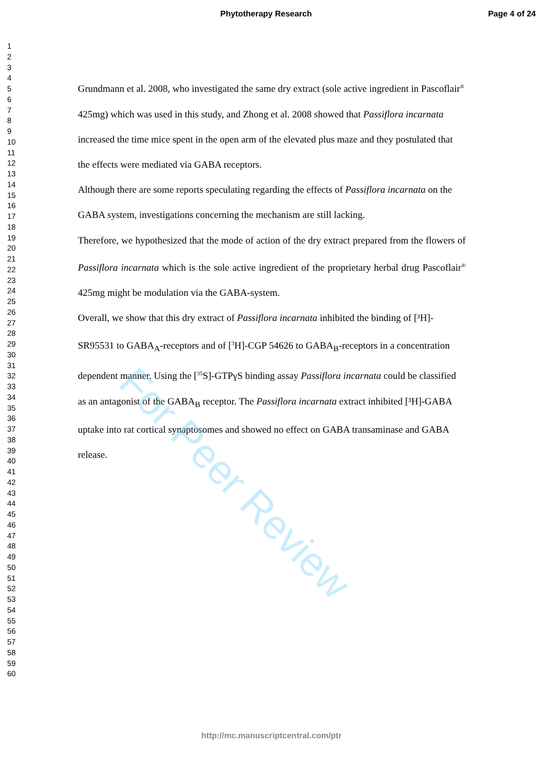Phytotherapy Research Page 4 of 24
1
2
3
4
5
6
7
8
9
10
11
12
13
14
15
16
17
18
19
20
21
22
23
24
25
26
27
28
29
30
31
32
33
34
35
36
37
38
39
40
41
42
43
44
45
46
47
48
49
50
51
52
53
54
55
56
57
58
59
60
Grundmann et al. 2008, who investigated the same dry extract (sole active ingredient in Pascoflair<sup>®</sup> 425mg) which was used in this study, and Zhong et al. 2008 showed that Passiflora incarnata increased the time mice spent in the open arm of the elevated plus maze and they postulated that the effects were mediated via GABA receptors.
Although there are some reports speculating regarding the effects of Passiflora incarnata on the GABA system, investigations concerning the mechanism are still lacking.
Therefore, we hypothesized that the mode of action of the dry extract prepared from the flowers of Passiflora incarnata which is the sole active ingredient of the proprietary herbal drug Pascoflair<sup>®</sup> 425mg might be modulation via the GABA-system.
Overall, we show that this dry extract of Passiflora incarnata inhibited the binding of [³H]- SR95531 to GABA<sub>A</sub>-receptors and of [<sup>3</sup>H]-CGP 54626 to GABA<sub>B</sub>-receptors in a concentration dependent manner. Using the [<sup>35</sup>S]-GTPγS binding assay Passiflora incarnata could be classified as an antagonist of the GABA<sub>B</sub> receptor. The Passiflora incarnata extract inhibited [³H]-GABA uptake into rat cortical synaptosomes and showed no effect on GABA transaminase and GABA release.
For Peer Review
http://mc.manuscriptcentral.com/ptr